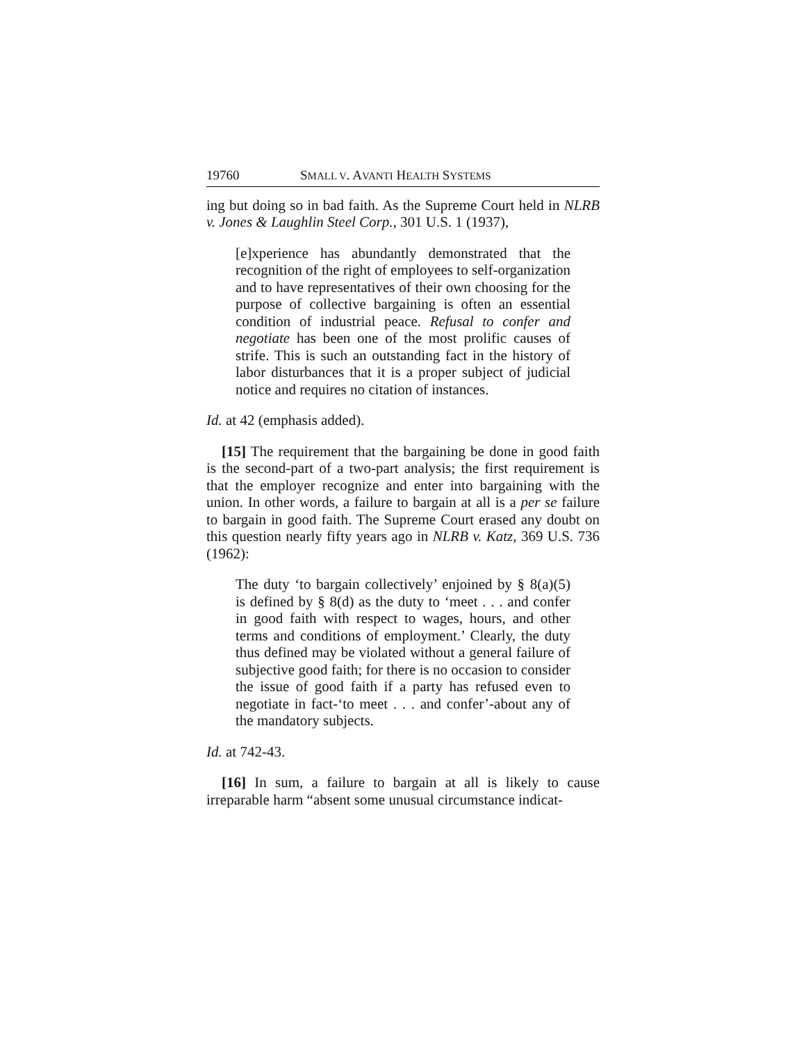19760 SMALL V. AVANTI HEALTH SYSTEMS
ing but doing so in bad faith. As the Supreme Court held in NLRB v. Jones & Laughlin Steel Corp., 301 U.S. 1 (1937),
[e]xperience has abundantly demonstrated that the recognition of the right of employees to self-organization and to have representatives of their own choosing for the purpose of collective bargaining is often an essential condition of industrial peace. Refusal to confer and negotiate has been one of the most prolific causes of strife. This is such an outstanding fact in the history of labor disturbances that it is a proper subject of judicial notice and requires no citation of instances.
Id. at 42 (emphasis added).
[15] The requirement that the bargaining be done in good faith is the second-part of a two-part analysis; the first requirement is that the employer recognize and enter into bargaining with the union. In other words, a failure to bargain at all is a per se failure to bargain in good faith. The Supreme Court erased any doubt on this question nearly fifty years ago in NLRB v. Katz, 369 U.S. 736 (1962):
The duty ‘to bargain collectively’ enjoined by § 8(a)(5) is defined by § 8(d) as the duty to ‘meet . . . and confer in good faith with respect to wages, hours, and other terms and conditions of employment.’ Clearly, the duty thus defined may be violated without a general failure of subjective good faith; for there is no occasion to consider the issue of good faith if a party has refused even to negotiate in fact-‘to meet . . . and confer’-about any of the mandatory subjects.
Id. at 742-43.
[16] In sum, a failure to bargain at all is likely to cause irreparable harm “absent some unusual circumstance indicat-